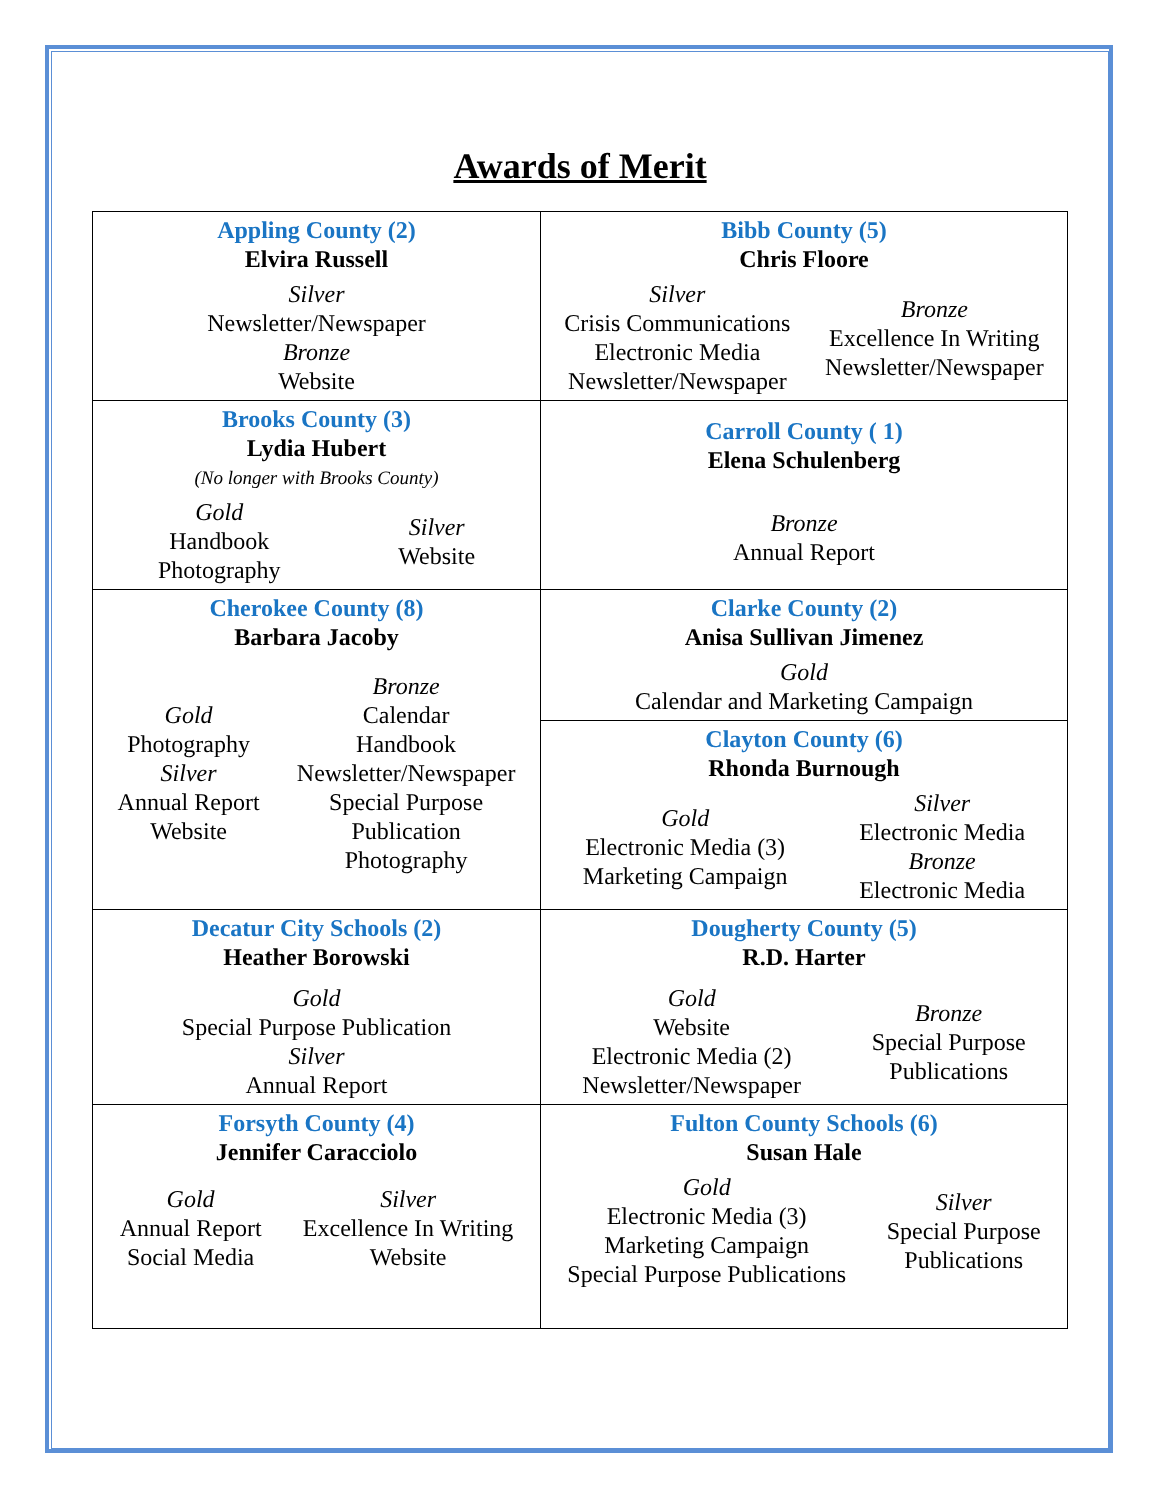Awards of Merit
| Appling County (2) Elvira Russell Silver Newsletter/Newspaper Bronze Website | Bibb County (5) Chris Floore Silver Crisis Communications Electronic Media Newsletter/Newspaper Bronze Excellence In Writing Newsletter/Newspaper |
| Brooks County (3) Lydia Hubert (No longer with Brooks County) Gold Handbook Photography Silver Website | Carroll County ( 1) Elena Schulenberg Bronze Annual Report |
| Cherokee County (8) Barbara Jacoby Gold Photography Silver Annual Report Website Bronze Calendar Handbook Newsletter/Newspaper Special Purpose Publication Photography | Clarke County (2) Anisa Sullivan Jimenez Gold Calendar and Marketing Campaign |
| | Clayton County (6) Rhonda Burnough Gold Electronic Media (3) Marketing Campaign Silver Electronic Media Bronze Electronic Media |
| Decatur City Schools (2) Heather Borowski Gold Special Purpose Publication Silver Annual Report | Dougherty County (5) R.D. Harter Gold Website Electronic Media (2) Newsletter/Newspaper Bronze Special Purpose Publications |
| Forsyth County (4) Jennifer Caracciolo Gold Annual Report Social Media Silver Excellence In Writing Website | Fulton County Schools (6) Susan Hale Gold Electronic Media (3) Marketing Campaign Special Purpose Publications Silver Special Purpose Publications |